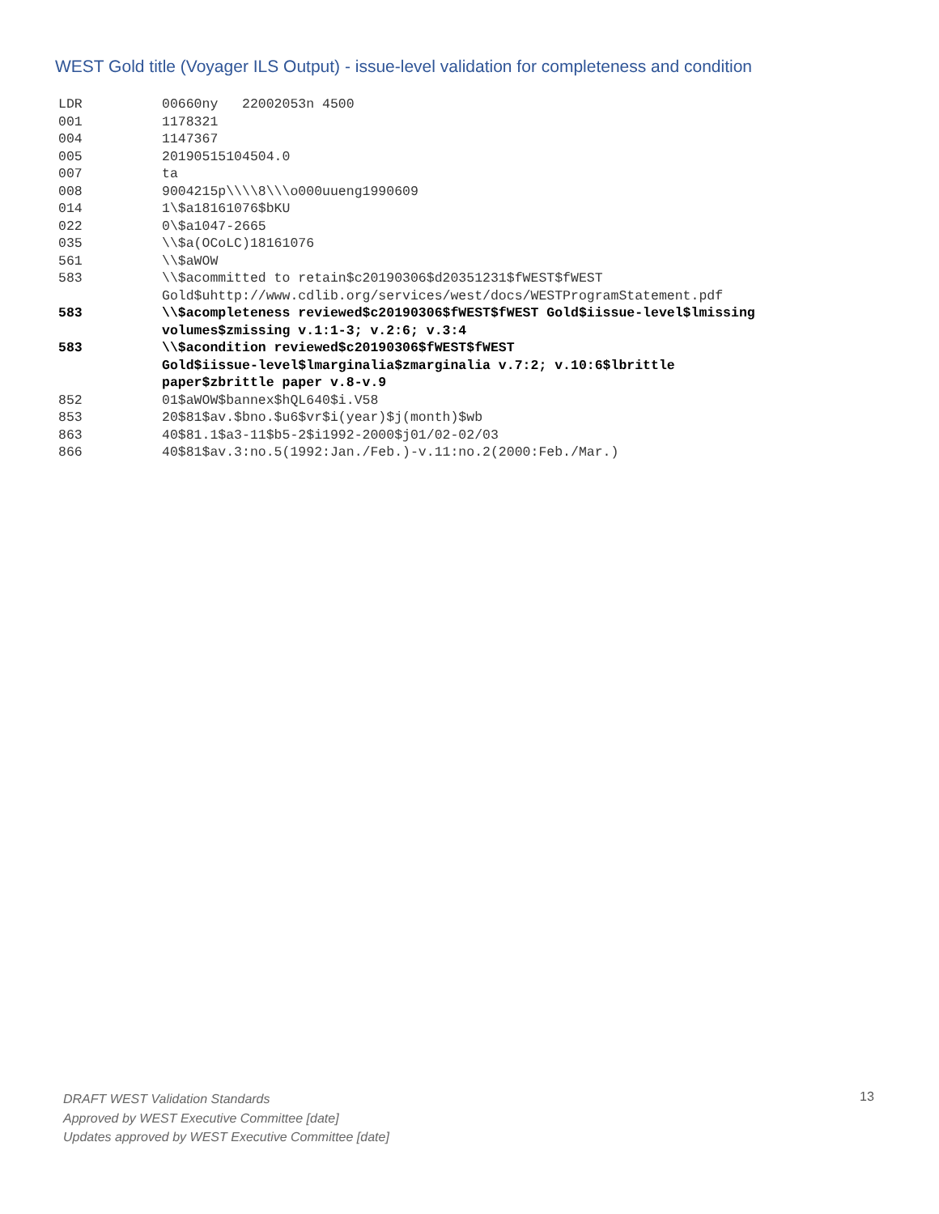WEST Gold title (Voyager ILS Output) - issue-level validation for completeness and condition
| LDR | 00660ny 22002053n 4500 |
| 001 | 1178321 |
| 004 | 1147367 |
| 005 | 20190515104504.0 |
| 007 | ta |
| 008 | 9004215p\\\\8\\\o000uueng1990609 |
| 014 | 1\$a18161076$bKU |
| 022 | 0\$a1047-2665 |
| 035 | \\$a(OCoLC)18161076 |
| 561 | \\$aWOW |
| 583 | \\$acommitted to retain$c20190306$d20351231$fWEST$fWEST Gold$uhttp://www.cdlib.org/services/west/docs/WESTProgramStatement.pdf |
| 583 | \\$acompleteness reviewed$c20190306$fWEST$fWEST Gold$iissue-level$lmissing volumes$zmissing v.1:1-3; v.2:6; v.3:4 |
| 583 | \\$acondition reviewed$c20190306$fWEST$fWEST Gold$iissue-level$lmarginalia$zmarginalia v.7:2; v.10:6$lbrittle paper$zbrittle paper v.8-v.9 |
| 852 | 01$aWOW$bannex$hQL640$i.V58 |
| 853 | 20$81$av.$bno.$u6$vr$i(year)$j(month)$wb |
| 863 | 40$81.1$a3-11$b5-2$i1992-2000$j01/02-02/03 |
| 866 | 40$81$av.3:no.5(1992:Jan./Feb.)-v.11:no.2(2000:Feb./Mar.) |
DRAFT WEST Validation Standards
Approved by WEST Executive Committee [date]
Updates approved by WEST Executive Committee [date]
13